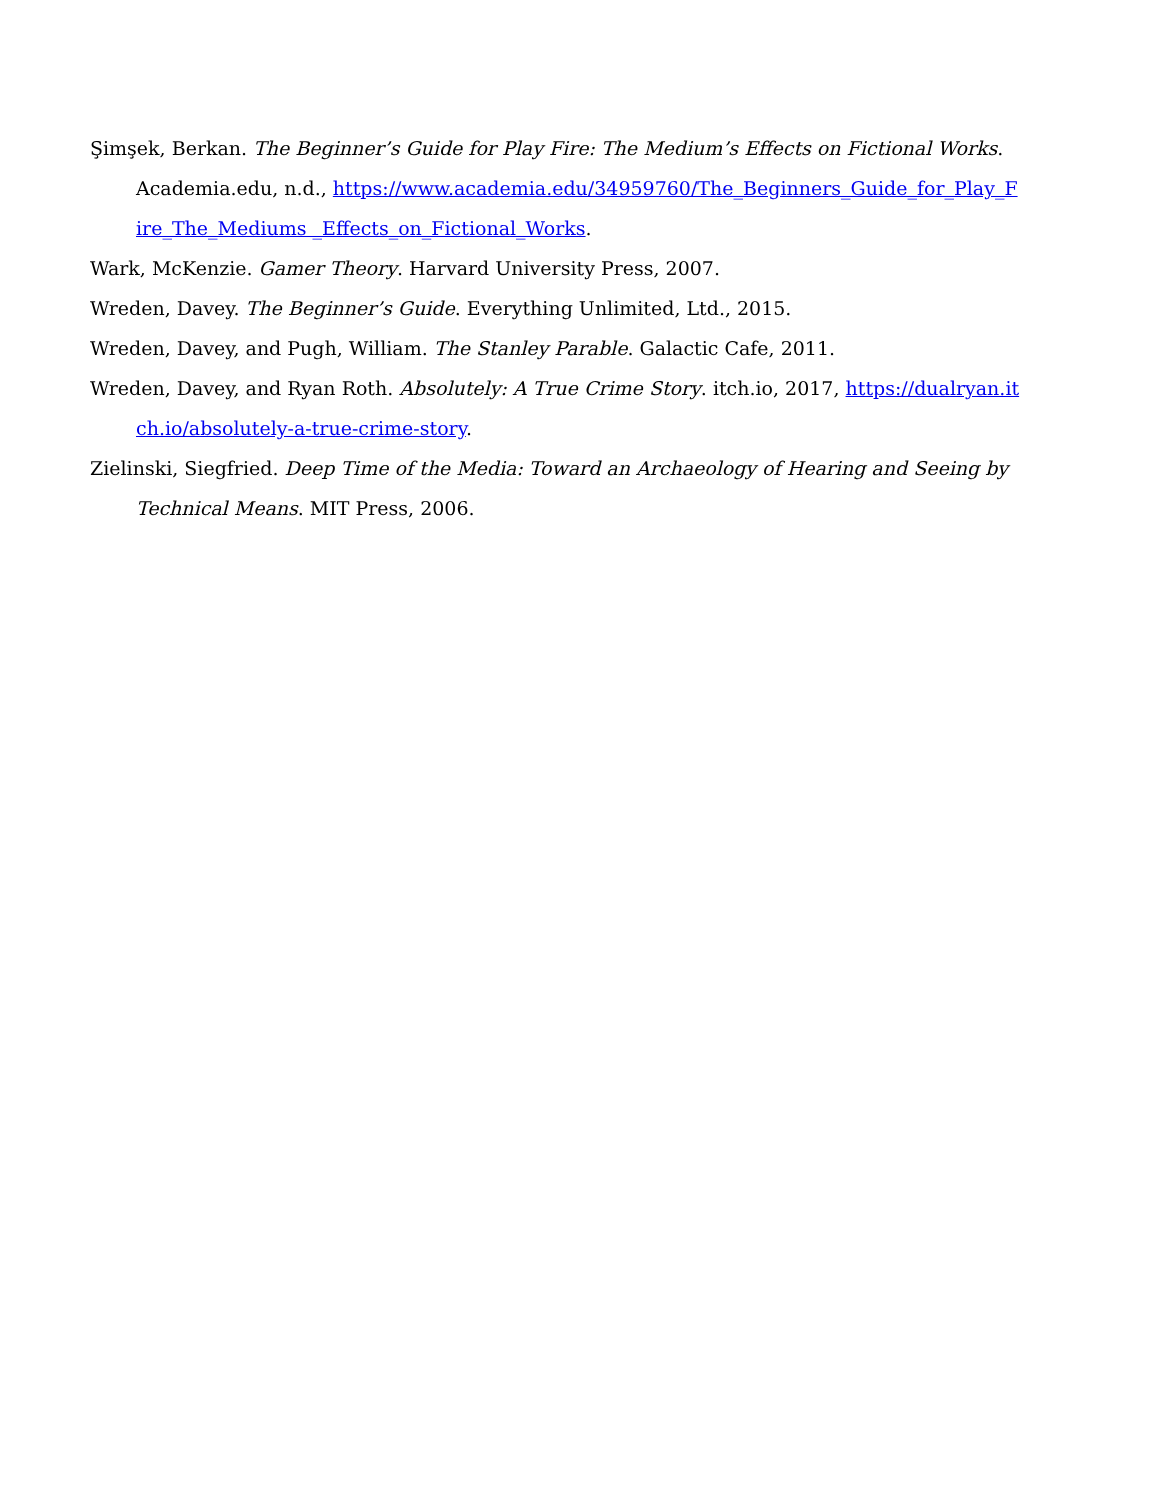Şimşek, Berkan. The Beginner’s Guide for Play Fire: The Medium’s Effects on Fictional Works. Academia.edu, n.d., https://www.academia.edu/34959760/The_Beginners_Guide_for_Play_Fire_The_Mediums _Effects_on_Fictional_Works.
Wark, McKenzie. Gamer Theory. Harvard University Press, 2007.
Wreden, Davey. The Beginner’s Guide. Everything Unlimited, Ltd., 2015.
Wreden, Davey, and Pugh, William. The Stanley Parable. Galactic Cafe, 2011.
Wreden, Davey, and Ryan Roth. Absolutely: A True Crime Story. itch.io, 2017, https://dualryan.itch.io/absolutely-a-true-crime-story.
Zielinski, Siegfried. Deep Time of the Media: Toward an Archaeology of Hearing and Seeing by Technical Means. MIT Press, 2006.